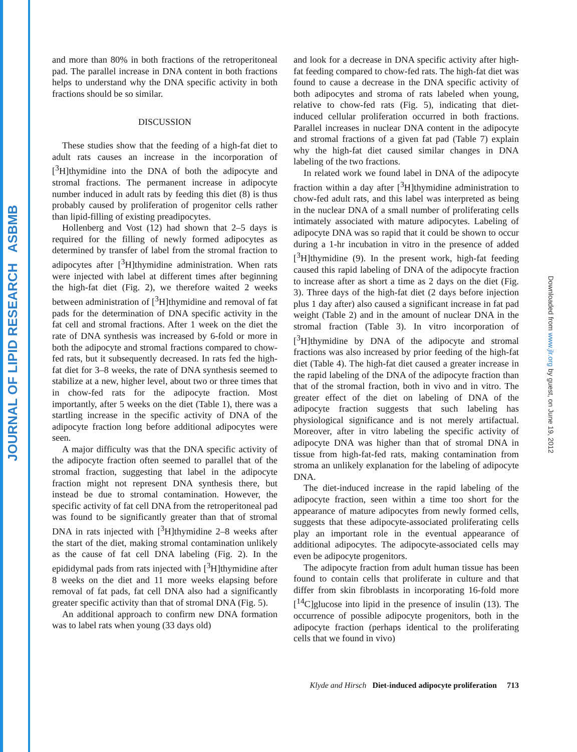JOURNAL OF LIPID RESEARCH ASBMB
Downloaded from www.jlr.org by guest, on June 19, 2012
and more than 80% in both fractions of the retroperitoneal pad. The parallel increase in DNA content in both fractions helps to understand why the DNA specific activity in both fractions should be so similar.
DISCUSSION
These studies show that the feeding of a high-fat diet to adult rats causes an increase in the incorporation of [<sup>3</sup>H]thymidine into the DNA of both the adipocyte and stromal fractions. The permanent increase in adipocyte number induced in adult rats by feeding this diet (8) is thus probably caused by proliferation of progenitor cells rather than lipid-filling of existing preadipocytes.
Hollenberg and Vost (12) had shown that 2–5 days is required for the filling of newly formed adipocytes as determined by transfer of label from the stromal fraction to adipocytes after [<sup>3</sup>H]thymidine administration. When rats were injected with label at different times after beginning the high-fat diet (Fig. 2), we therefore waited 2 weeks between administration of [<sup>3</sup>H]thymidine and removal of fat pads for the determination of DNA specific activity in the fat cell and stromal fractions. After 1 week on the diet the rate of DNA synthesis was increased by 6-fold or more in both the adipocyte and stromal fractions compared to chow-fed rats, but it subsequently decreased. In rats fed the high-fat diet for 3–8 weeks, the rate of DNA synthesis seemed to stabilize at a new, higher level, about two or three times that in chow-fed rats for the adipocyte fraction. Most importantly, after 5 weeks on the diet (Table 1), there was a startling increase in the specific activity of DNA of the adipocyte fraction long before additional adipocytes were seen.
A major difficulty was that the DNA specific activity of the adipocyte fraction often seemed to parallel that of the stromal fraction, suggesting that label in the adipocyte fraction might not represent DNA synthesis there, but instead be due to stromal contamination. However, the specific activity of fat cell DNA from the retroperitoneal pad was found to be significantly greater than that of stromal DNA in rats injected with [<sup>3</sup>H]thymidine 2–8 weeks after the start of the diet, making stromal contamination unlikely as the cause of fat cell DNA labeling (Fig. 2). In the epididymal pads from rats injected with [<sup>3</sup>H]thymidine after 8 weeks on the diet and 11 more weeks elapsing before removal of fat pads, fat cell DNA also had a significantly greater specific activity than that of stromal DNA (Fig. 5).
An additional approach to confirm new DNA formation was to label rats when young (33 days old)
and look for a decrease in DNA specific activity after high-fat feeding compared to chow-fed rats. The high-fat diet was found to cause a decrease in the DNA specific activity of both adipocytes and stroma of rats labeled when young, relative to chow-fed rats (Fig. 5), indicating that diet-induced cellular proliferation occurred in both fractions. Parallel increases in nuclear DNA content in the adipocyte and stromal fractions of a given fat pad (Table 7) explain why the high-fat diet caused similar changes in DNA labeling of the two fractions.
In related work we found label in DNA of the adipocyte fraction within a day after [<sup>3</sup>H]thymidine administration to chow-fed adult rats, and this label was interpreted as being in the nuclear DNA of a small number of proliferating cells intimately associated with mature adipocytes. Labeling of adipocyte DNA was so rapid that it could be shown to occur during a 1-hr incubation in vitro in the presence of added [<sup>3</sup>H]thymidine (9). In the present work, high-fat feeding caused this rapid labeling of DNA of the adipocyte fraction to increase after as short a time as 2 days on the diet (Fig. 3). Three days of the high-fat diet (2 days before injection plus 1 day after) also caused a significant increase in fat pad weight (Table 2) and in the amount of nuclear DNA in the stromal fraction (Table 3). In vitro incorporation of [<sup>3</sup>H]thymidine by DNA of the adipocyte and stromal fractions was also increased by prior feeding of the high-fat diet (Table 4). The high-fat diet caused a greater increase in the rapid labeling of the DNA of the adipocyte fraction than that of the stromal fraction, both in vivo and in vitro. The greater effect of the diet on labeling of DNA of the adipocyte fraction suggests that such labeling has physiological significance and is not merely artifactual. Moreover, after in vitro labeling the specific activity of adipocyte DNA was higher than that of stromal DNA in tissue from high-fat-fed rats, making contamination from stroma an unlikely explanation for the labeling of adipocyte DNA.
The diet-induced increase in the rapid labeling of the adipocyte fraction, seen within a time too short for the appearance of mature adipocytes from newly formed cells, suggests that these adipocyte-associated proliferating cells play an important role in the eventual appearance of additional adipocytes. The adipocyte-associated cells may even be adipocyte progenitors.
The adipocyte fraction from adult human tissue has been found to contain cells that proliferate in culture and that differ from skin fibroblasts in incorporating 16-fold more [<sup>14</sup>C]glucose into lipid in the presence of insulin (13). The occurrence of possible adipocyte progenitors, both in the adipocyte fraction (perhaps identical to the proliferating cells that we found in vivo)
Klyde and Hirsch Diet-induced adipocyte proliferation 713